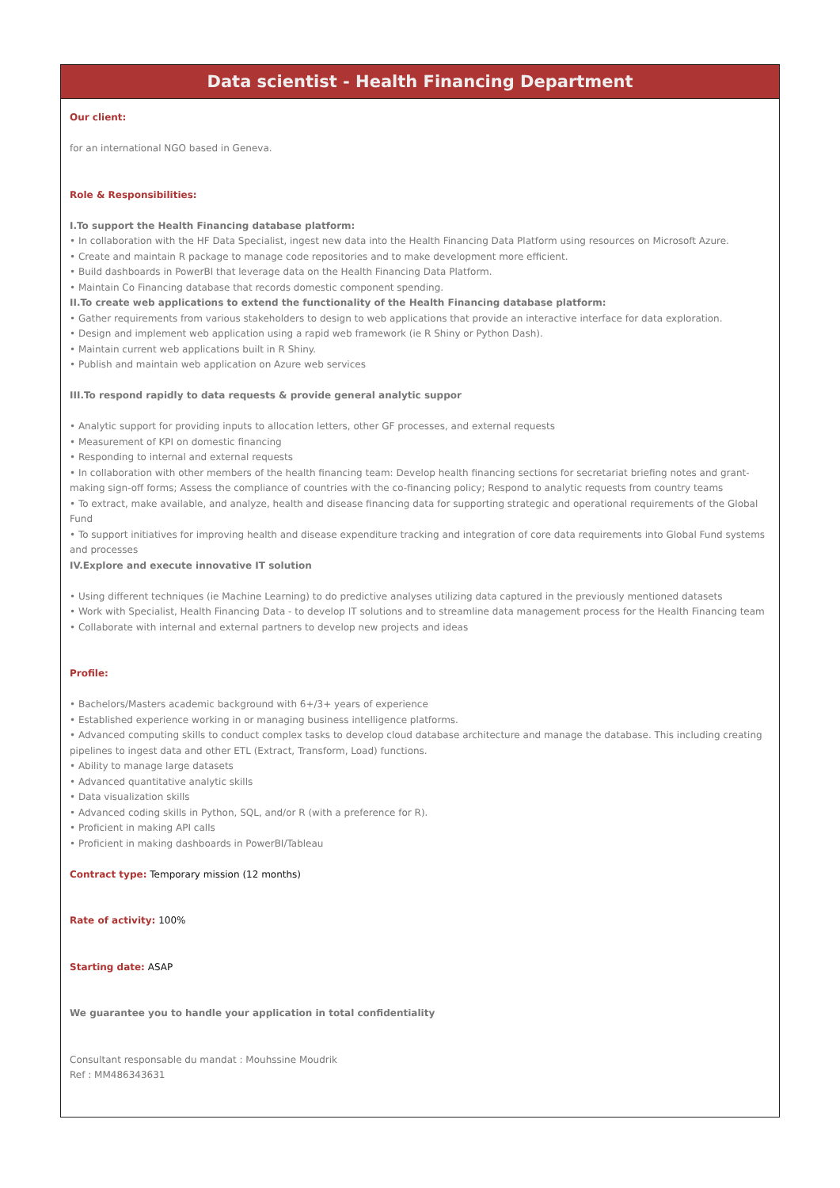Data scientist - Health Financing Department
Our client:
for an international NGO based in Geneva.
Role & Responsibilities:
I.To support the Health Financing database platform:
• In collaboration with the HF Data Specialist, ingest new data into the Health Financing Data Platform using resources on Microsoft Azure.
• Create and maintain R package to manage code repositories and to make development more efficient.
• Build dashboards in PowerBI that leverage data on the Health Financing Data Platform.
• Maintain Co Financing database that records domestic component spending.
II.To create web applications to extend the functionality of the Health Financing database platform:
• Gather requirements from various stakeholders to design to web applications that provide an interactive interface for data exploration.
• Design and implement web application using a rapid web framework (ie R Shiny or Python Dash).
• Maintain current web applications built in R Shiny.
• Publish and maintain web application on Azure web services
III.To respond rapidly to data requests & provide general analytic suppor
• Analytic support for providing inputs to allocation letters, other GF processes, and external requests
• Measurement of KPI on domestic financing
• Responding to internal and external requests
• In collaboration with other members of the health financing team: Develop health financing sections for secretariat briefing notes and grant-making sign-off forms; Assess the compliance of countries with the co-financing policy; Respond to analytic requests from country teams
• To extract, make available, and analyze, health and disease financing data for supporting strategic and operational requirements of the Global Fund
• To support initiatives for improving health and disease expenditure tracking and integration of core data requirements into Global Fund systems and processes
IV.Explore and execute innovative IT solution
• Using different techniques (ie Machine Learning) to do predictive analyses utilizing data captured in the previously mentioned datasets
• Work with Specialist, Health Financing Data - to develop IT solutions and to streamline data management process for the Health Financing team
• Collaborate with internal and external partners to develop new projects and ideas
Profile:
• Bachelors/Masters academic background with 6+/3+ years of experience
• Established experience working in or managing business intelligence platforms.
• Advanced computing skills to conduct complex tasks to develop cloud database architecture and manage the database. This including creating pipelines to ingest data and other ETL (Extract, Transform, Load) functions.
• Ability to manage large datasets
• Advanced quantitative analytic skills
• Data visualization skills
• Advanced coding skills in Python, SQL, and/or R (with a preference for R).
• Proficient in making API calls
• Proficient in making dashboards in PowerBI/Tableau
Contract type: Temporary mission (12 months)
Rate of activity: 100%
Starting date: ASAP
We guarantee you to handle your application in total confidentiality
Consultant responsable du mandat : Mouhssine Moudrik
Ref : MM486343631